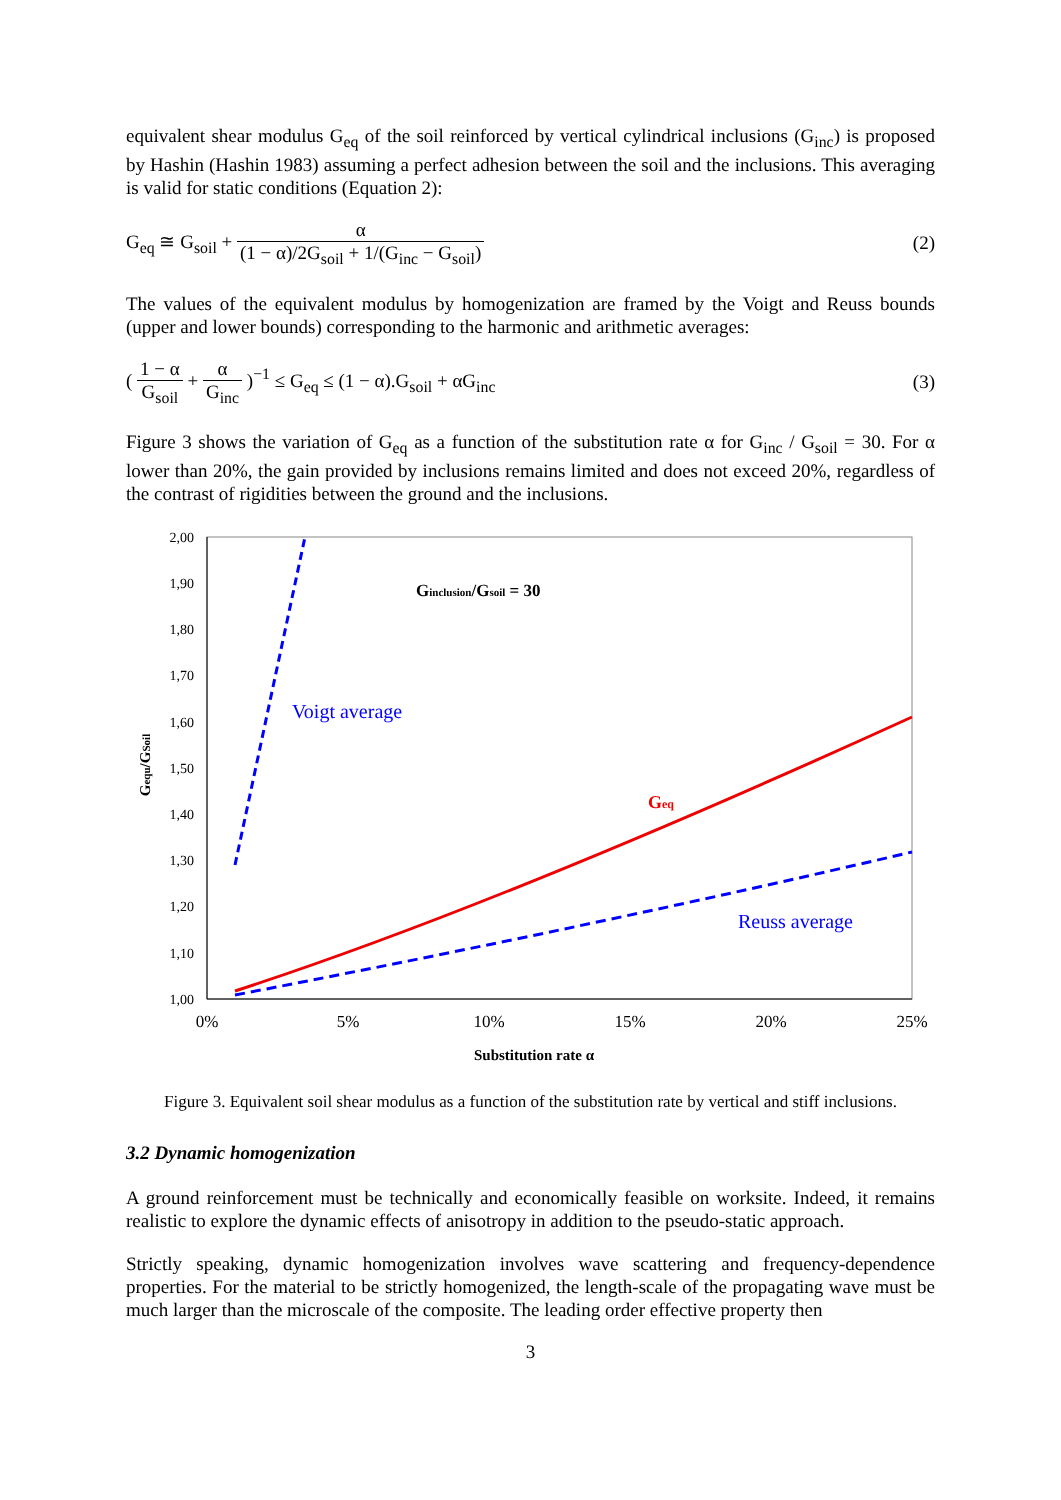equivalent shear modulus G<sub>eq</sub> of the soil reinforced by vertical cylindrical inclusions (G<sub>inc</sub>) is proposed by Hashin (Hashin 1983) assuming a perfect adhesion between the soil and the inclusions. This averaging is valid for static conditions (Equation 2):
G<sub>eq</sub> ≅ G<sub>soil</sub> + α (1 − α)/2G<sub>soil</sub> + 1/(G<sub>inc</sub> − G<sub>soil</sub>)
(2)
The values of the equivalent modulus by homogenization are framed by the Voigt and Reuss bounds (upper and lower bounds) corresponding to the harmonic and arithmetic averages:
( 1 − α G<sub>soil</sub> + α G<sub>inc</sub> )<sup>−1</sup> ≤ G<sub>eq</sub> ≤ (1 − α).G<sub>soil</sub> + αG<sub>inc</sub>
(3)
Figure 3 shows the variation of G<sub>eq</sub> as a function of the substitution rate α for G<sub>inc</sub> / G<sub>soil</sub> = 30. For α lower than 20%, the gain provided by inclusions remains limited and does not exceed 20%, regardless of the contrast of rigidities between the ground and the inclusions.
2,00
1,90
1,80
1,70
1,60
1,50
1,40
1,30
1,20
1,10
1,00
0%
5%
10%
15%
20%
25%
Substitution rate α
Gequ/GSoil
Ginclusion/Gsoil = 30
Voigt average
Geq
Reuss average
Figure 3. Equivalent soil shear modulus as a function of the substitution rate by vertical and stiff inclusions.
3.2 Dynamic homogenization
A ground reinforcement must be technically and economically feasible on worksite. Indeed, it remains realistic to explore the dynamic effects of anisotropy in addition to the pseudo-static approach.
Strictly speaking, dynamic homogenization involves wave scattering and frequency-dependence properties. For the material to be strictly homogenized, the length-scale of the propagating wave must be much larger than the microscale of the composite. The leading order effective property then
3